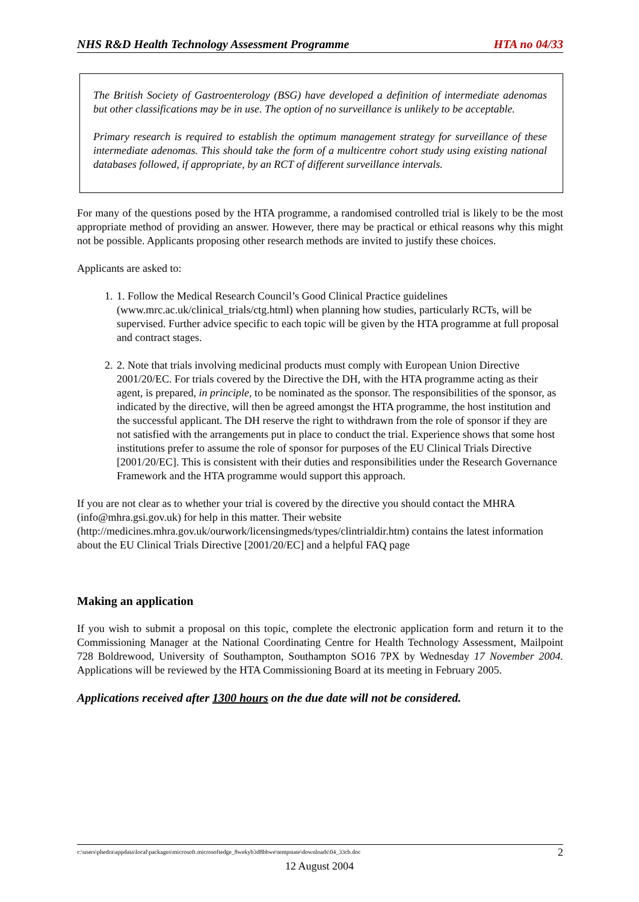NHS R&D Health Technology Assessment Programme HTA no 04/33
The British Society of Gastroenterology (BSG) have developed a definition of intermediate adenomas but other classifications may be in use. The option of no surveillance is unlikely to be acceptable.
Primary research is required to establish the optimum management strategy for surveillance of these intermediate adenomas. This should take the form of a multicentre cohort study using existing national databases followed, if appropriate, by an RCT of different surveillance intervals.
For many of the questions posed by the HTA programme, a randomised controlled trial is likely to be the most appropriate method of providing an answer. However, there may be practical or ethical reasons why this might not be possible. Applicants proposing other research methods are invited to justify these choices.
Applicants are asked to:
1. 1. Follow the Medical Research Council’s Good Clinical Practice guidelines (www.mrc.ac.uk/clinical_trials/ctg.html) when planning how studies, particularly RCTs, will be supervised. Further advice specific to each topic will be given by the HTA programme at full proposal and contract stages.
2. 2. Note that trials involving medicinal products must comply with European Union Directive 2001/20/EC. For trials covered by the Directive the DH, with the HTA programme acting as their agent, is prepared, in principle, to be nominated as the sponsor. The responsibilities of the sponsor, as indicated by the directive, will then be agreed amongst the HTA programme, the host institution and the successful applicant. The DH reserve the right to withdrawn from the role of sponsor if they are not satisfied with the arrangements put in place to conduct the trial. Experience shows that some host institutions prefer to assume the role of sponsor for purposes of the EU Clinical Trials Directive [2001/20/EC]. This is consistent with their duties and responsibilities under the Research Governance Framework and the HTA programme would support this approach.
If you are not clear as to whether your trial is covered by the directive you should contact the MHRA (info@mhra.gsi.gov.uk) for help in this matter. Their website (http://medicines.mhra.gov.uk/ourwork/licensingmeds/types/clintrialdir.htm) contains the latest information about the EU Clinical Trials Directive [2001/20/EC] and a helpful FAQ page
Making an application
If you wish to submit a proposal on this topic, complete the electronic application form and return it to the Commissioning Manager at the National Coordinating Centre for Health Technology Assessment, Mailpoint 728 Boldrewood, University of Southampton, Southampton SO16 7PX by Wednesday 17 November 2004. Applications will be reviewed by the HTA Commissioning Board at its meeting in February 2005.
Applications received after 1300 hours on the due date will not be considered.
c:\users\phedra\appdata\local\packages\microsoft.microsoftedge_8wekyb3d8bbwe\tempstate\downloads\04_33cb.doc 2
12 August 2004